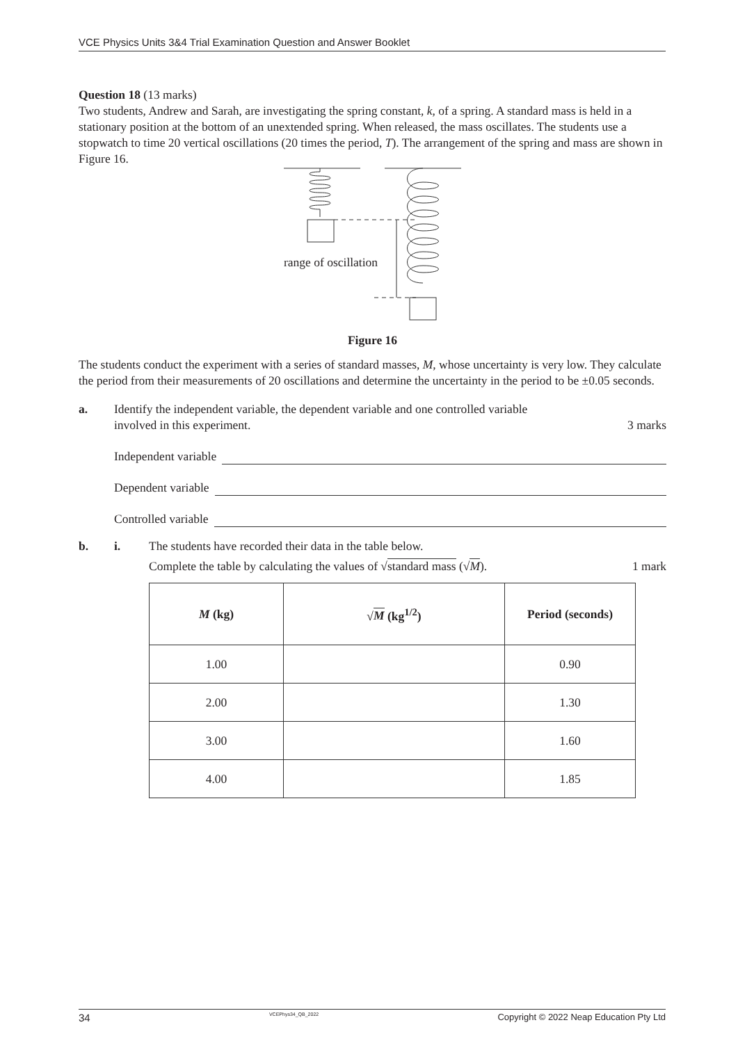VCE Physics Units 3&4 Trial Examination Question and Answer Booklet
Question 18 (13 marks)
Two students, Andrew and Sarah, are investigating the spring constant, k, of a spring. A standard mass is held in a stationary position at the bottom of an unextended spring. When released, the mass oscillates. The students use a stopwatch to time 20 vertical oscillations (20 times the period, T). The arrangement of the spring and mass are shown in Figure 16.
range of oscillation
Figure 16
The students conduct the experiment with a series of standard masses, M, whose uncertainty is very low. They calculate the period from their measurements of 20 oscillations and determine the uncertainty in the period to be ±0.05 seconds.
a. Identify the independent variable, the dependent variable and one controlled variable
involved in this experiment. 3 marks
Independent variable
Dependent variable
Controlled variable
b. i. The students have recorded their data in the table below.
Complete the table by calculating the values of √standard mass (√M). 1 mark
| M (kg) | √ M (kg<sup>1/2</sup>) | Period (seconds) |
| --- | --- | --- |
| 1.00 | | 0.90 |
| 2.00 | | 1.30 |
| 3.00 | | 1.60 |
| 4.00 | | 1.85 |
34 VCEPhys34_QB_2022 Copyright © 2022 Neap Education Pty Ltd